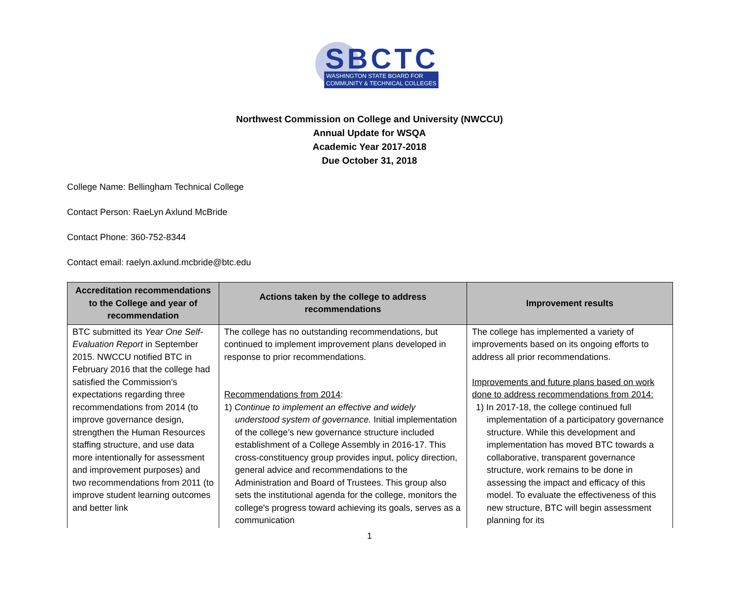SBCTC
WASHINGTON STATE BOARD FOR
COMMUNITY & TECHNICAL COLLEGES
Northwest Commission on College and University (NWCCU)
Annual Update for WSQA
Academic Year 2017-2018
Due October 31, 2018
College Name: Bellingham Technical College
Contact Person: RaeLyn Axlund McBride
Contact Phone: 360-752-8344
Contact email: raelyn.axlund.mcbride@btc.edu
| Accreditation recommendations to the College and year of recommendation | Actions taken by the college to address recommendations | Improvement results |
| --- | --- | --- |
| BTC submitted its Year One Self-Evaluation Report in September 2015. NWCCU notified BTC in February 2016 that the college had satisfied the Commission’s expectations regarding three recommendations from 2014 (to improve governance design, strengthen the Human Resources staffing structure, and use data more intentionally for assessment and improvement purposes) and two recommendations from 2011 (to improve student learning outcomes and better link | The college has no outstanding recommendations, but continued to implement improvement plans developed in response to prior recommendations. Recommendations from 2014 : 1) Continue to implement an effective and widely understood system of governance. Initial implementation of the college’s new governance structure included establishment of a College Assembly in 2016-17. This cross-constituency group provides input, policy direction, general advice and recommendations to the Administration and Board of Trustees. This group also sets the institutional agenda for the college, monitors the college's progress toward achieving its goals, serves as a communication | The college has implemented a variety of improvements based on its ongoing efforts to address all prior recommendations. Improvements and future plans based on work done to address recommendations from 2014: 1) In 2017-18, the college continued full implementation of a participatory governance structure. While this development and implementation has moved BTC towards a collaborative, transparent governance structure, work remains to be done in assessing the impact and efficacy of this model. To evaluate the effectiveness of this new structure, BTC will begin assessment planning for its |
1